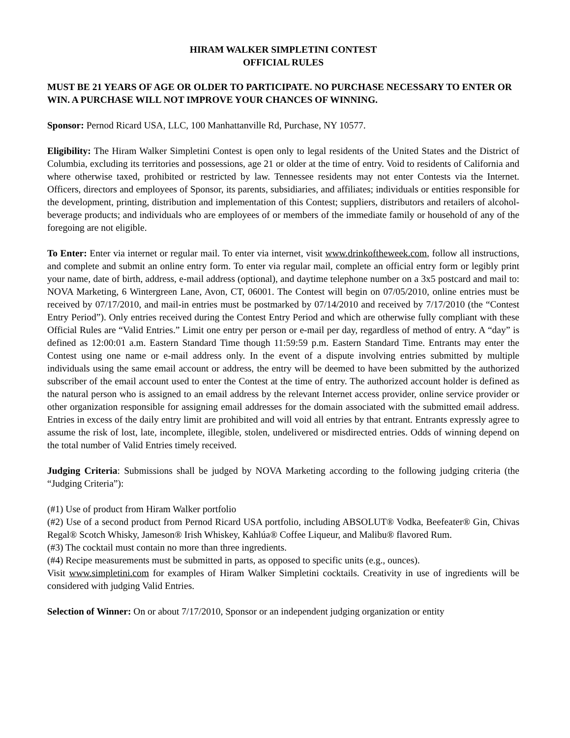HIRAM WALKER SIMPLETINI CONTEST
OFFICIAL RULES
MUST BE 21 YEARS OF AGE OR OLDER TO PARTICIPATE. NO PURCHASE NECESSARY TO ENTER OR WIN. A PURCHASE WILL NOT IMPROVE YOUR CHANCES OF WINNING.
Sponsor: Pernod Ricard USA, LLC, 100 Manhattanville Rd, Purchase, NY 10577.
Eligibility: The Hiram Walker Simpletini Contest is open only to legal residents of the United States and the District of Columbia, excluding its territories and possessions, age 21 or older at the time of entry. Void to residents of California and where otherwise taxed, prohibited or restricted by law. Tennessee residents may not enter Contests via the Internet. Officers, directors and employees of Sponsor, its parents, subsidiaries, and affiliates; individuals or entities responsible for the development, printing, distribution and implementation of this Contest; suppliers, distributors and retailers of alcohol-beverage products; and individuals who are employees of or members of the immediate family or household of any of the foregoing are not eligible.
To Enter: Enter via internet or regular mail. To enter via internet, visit www.drinkoftheweek.com, follow all instructions, and complete and submit an online entry form. To enter via regular mail, complete an official entry form or legibly print your name, date of birth, address, e-mail address (optional), and daytime telephone number on a 3x5 postcard and mail to: NOVA Marketing, 6 Wintergreen Lane, Avon, CT, 06001. The Contest will begin on 07/05/2010, online entries must be received by 07/17/2010, and mail-in entries must be postmarked by 07/14/2010 and received by 7/17/2010 (the “Contest Entry Period”). Only entries received during the Contest Entry Period and which are otherwise fully compliant with these Official Rules are “Valid Entries.” Limit one entry per person or e-mail per day, regardless of method of entry. A “day” is defined as 12:00:01 a.m. Eastern Standard Time though 11:59:59 p.m. Eastern Standard Time. Entrants may enter the Contest using one name or e-mail address only. In the event of a dispute involving entries submitted by multiple individuals using the same email account or address, the entry will be deemed to have been submitted by the authorized subscriber of the email account used to enter the Contest at the time of entry. The authorized account holder is defined as the natural person who is assigned to an email address by the relevant Internet access provider, online service provider or other organization responsible for assigning email addresses for the domain associated with the submitted email address. Entries in excess of the daily entry limit are prohibited and will void all entries by that entrant. Entrants expressly agree to assume the risk of lost, late, incomplete, illegible, stolen, undelivered or misdirected entries. Odds of winning depend on the total number of Valid Entries timely received.
Judging Criteria: Submissions shall be judged by NOVA Marketing according to the following judging criteria (the “Judging Criteria”):
(#1) Use of product from Hiram Walker portfolio
(#2) Use of a second product from Pernod Ricard USA portfolio, including ABSOLUT® Vodka, Beefeater® Gin, Chivas Regal® Scotch Whisky, Jameson® Irish Whiskey, Kahlúa® Coffee Liqueur, and Malibu® flavored Rum.
(#3) The cocktail must contain no more than three ingredients.
(#4) Recipe measurements must be submitted in parts, as opposed to specific units (e.g., ounces).
Visit www.simpletini.com for examples of Hiram Walker Simpletini cocktails. Creativity in use of ingredients will be considered with judging Valid Entries.
Selection of Winner: On or about 7/17/2010, Sponsor or an independent judging organization or entity